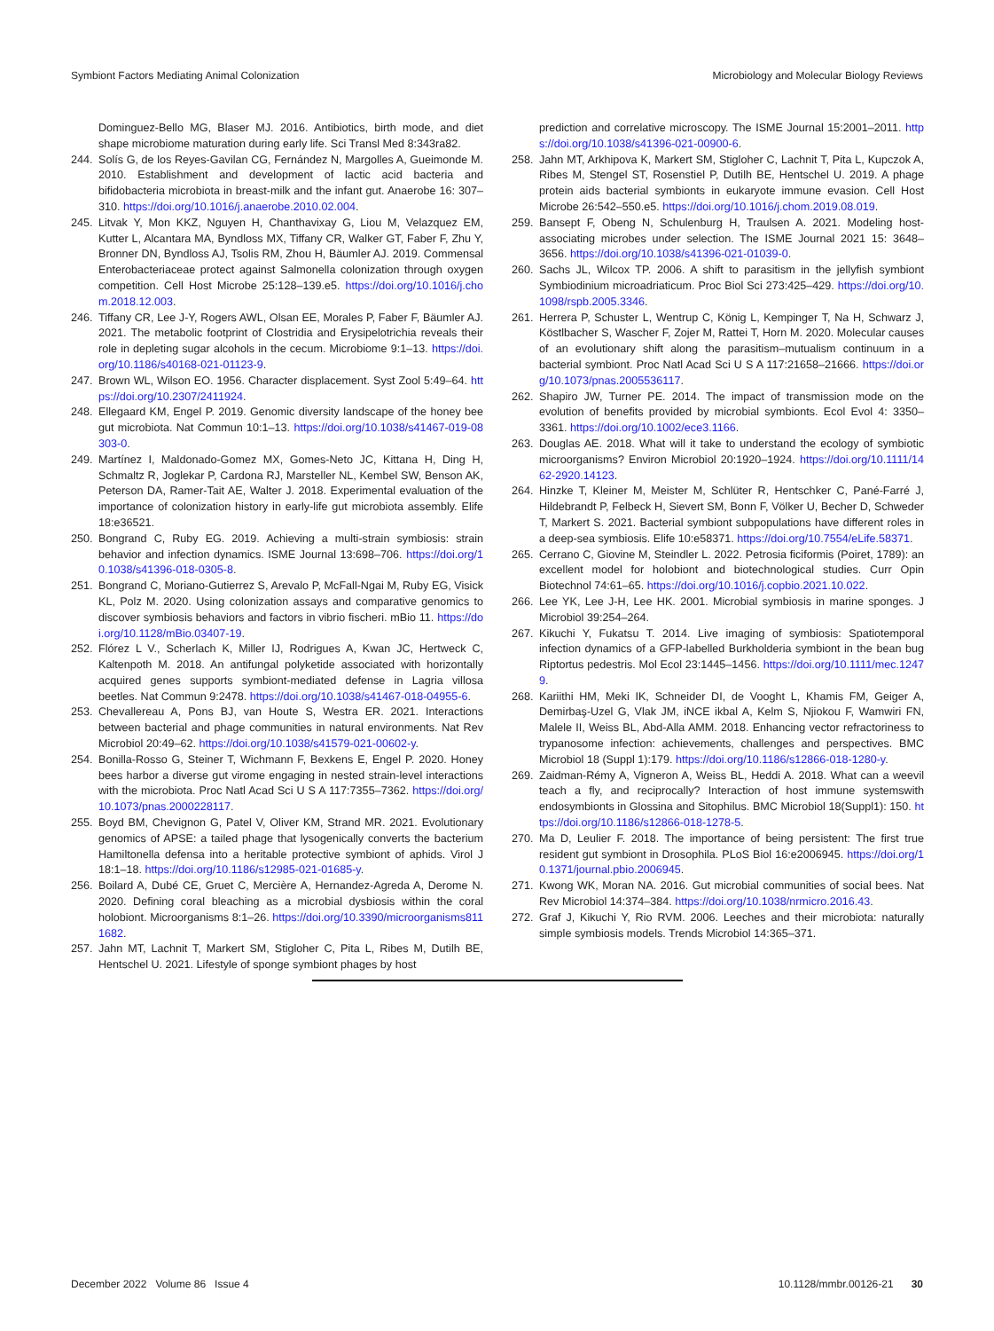Symbiont Factors Mediating Animal Colonization Microbiology and Molecular Biology Reviews
Dominguez-Bello MG, Blaser MJ. 2016. Antibiotics, birth mode, and diet shape microbiome maturation during early life. Sci Transl Med 8:343ra82.
244. Solís G, de los Reyes-Gavilan CG, Fernández N, Margolles A, Gueimonde M. 2010. Establishment and development of lactic acid bacteria and bifidobacteria microbiota in breast-milk and the infant gut. Anaerobe 16: 307–310. https://doi.org/10.1016/j.anaerobe.2010.02.004.
245. Litvak Y, Mon KKZ, Nguyen H, Chanthavixay G, Liou M, Velazquez EM, Kutter L, Alcantara MA, Byndloss MX, Tiffany CR, Walker GT, Faber F, Zhu Y, Bronner DN, Byndloss AJ, Tsolis RM, Zhou H, Bäumler AJ. 2019. Commensal Enterobacteriaceae protect against Salmonella colonization through oxygen competition. Cell Host Microbe 25:128–139.e5. https://doi.org/10.1016/j.chom.2018.12.003.
246. Tiffany CR, Lee J-Y, Rogers AWL, Olsan EE, Morales P, Faber F, Bäumler AJ. 2021. The metabolic footprint of Clostridia and Erysipelotrichia reveals their role in depleting sugar alcohols in the cecum. Microbiome 9:1–13. https://doi.org/10.1186/s40168-021-01123-9.
247. Brown WL, Wilson EO. 1956. Character displacement. Syst Zool 5:49–64. https://doi.org/10.2307/2411924.
248. Ellegaard KM, Engel P. 2019. Genomic diversity landscape of the honey bee gut microbiota. Nat Commun 10:1–13. https://doi.org/10.1038/s41467-019-08303-0.
249. Martínez I, Maldonado-Gomez MX, Gomes-Neto JC, Kittana H, Ding H, Schmaltz R, Joglekar P, Cardona RJ, Marsteller NL, Kembel SW, Benson AK, Peterson DA, Ramer-Tait AE, Walter J. 2018. Experimental evaluation of the importance of colonization history in early-life gut microbiota assembly. Elife 18:e36521.
250. Bongrand C, Ruby EG. 2019. Achieving a multi-strain symbiosis: strain behavior and infection dynamics. ISME Journal 13:698–706. https://doi.org/10.1038/s41396-018-0305-8.
251. Bongrand C, Moriano-Gutierrez S, Arevalo P, McFall-Ngai M, Ruby EG, Visick KL, Polz M. 2020. Using colonization assays and comparative genomics to discover symbiosis behaviors and factors in vibrio fischeri. mBio 11. https://doi.org/10.1128/mBio.03407-19.
252. Flórez L V., Scherlach K, Miller IJ, Rodrigues A, Kwan JC, Hertweck C, Kaltenpoth M. 2018. An antifungal polyketide associated with horizontally acquired genes supports symbiont-mediated defense in Lagria villosa beetles. Nat Commun 9:2478. https://doi.org/10.1038/s41467-018-04955-6.
253. Chevallereau A, Pons BJ, van Houte S, Westra ER. 2021. Interactions between bacterial and phage communities in natural environments. Nat Rev Microbiol 20:49–62. https://doi.org/10.1038/s41579-021-00602-y.
254. Bonilla-Rosso G, Steiner T, Wichmann F, Bexkens E, Engel P. 2020. Honey bees harbor a diverse gut virome engaging in nested strain-level interactions with the microbiota. Proc Natl Acad Sci U S A 117:7355–7362. https://doi.org/10.1073/pnas.2000228117.
255. Boyd BM, Chevignon G, Patel V, Oliver KM, Strand MR. 2021. Evolutionary genomics of APSE: a tailed phage that lysogenically converts the bacterium Hamiltonella defensa into a heritable protective symbiont of aphids. Virol J 18:1–18. https://doi.org/10.1186/s12985-021-01685-y.
256. Boilard A, Dubé CE, Gruet C, Mercière A, Hernandez-Agreda A, Derome N. 2020. Defining coral bleaching as a microbial dysbiosis within the coral holobiont. Microorganisms 8:1–26. https://doi.org/10.3390/microorganisms8111682.
257. Jahn MT, Lachnit T, Markert SM, Stigloher C, Pita L, Ribes M, Dutilh BE, Hentschel U. 2021. Lifestyle of sponge symbiont phages by host
prediction and correlative microscopy. The ISME Journal 15:2001–2011. https://doi.org/10.1038/s41396-021-00900-6.
258. Jahn MT, Arkhipova K, Markert SM, Stigloher C, Lachnit T, Pita L, Kupczok A, Ribes M, Stengel ST, Rosenstiel P, Dutilh BE, Hentschel U. 2019. A phage protein aids bacterial symbionts in eukaryote immune evasion. Cell Host Microbe 26:542–550.e5. https://doi.org/10.1016/j.chom.2019.08.019.
259. Bansept F, Obeng N, Schulenburg H, Traulsen A. 2021. Modeling host-associating microbes under selection. The ISME Journal 2021 15: 3648–3656. https://doi.org/10.1038/s41396-021-01039-0.
260. Sachs JL, Wilcox TP. 2006. A shift to parasitism in the jellyfish symbiont Symbiodinium microadriaticum. Proc Biol Sci 273:425–429. https://doi.org/10.1098/rspb.2005.3346.
261. Herrera P, Schuster L, Wentrup C, König L, Kempinger T, Na H, Schwarz J, Köstlbacher S, Wascher F, Zojer M, Rattei T, Horn M. 2020. Molecular causes of an evolutionary shift along the parasitism–mutualism continuum in a bacterial symbiont. Proc Natl Acad Sci U S A 117:21658–21666. https://doi.org/10.1073/pnas.2005536117.
262. Shapiro JW, Turner PE. 2014. The impact of transmission mode on the evolution of benefits provided by microbial symbionts. Ecol Evol 4: 3350–3361. https://doi.org/10.1002/ece3.1166.
263. Douglas AE. 2018. What will it take to understand the ecology of symbiotic microorganisms? Environ Microbiol 20:1920–1924. https://doi.org/10.1111/1462-2920.14123.
264. Hinzke T, Kleiner M, Meister M, Schlüter R, Hentschker C, Pané-Farré J, Hildebrandt P, Felbeck H, Sievert SM, Bonn F, Völker U, Becher D, Schweder T, Markert S. 2021. Bacterial symbiont subpopulations have different roles in a deep-sea symbiosis. Elife 10:e58371. https://doi.org/10.7554/eLife.58371.
265. Cerrano C, Giovine M, Steindler L. 2022. Petrosia ficiformis (Poiret, 1789): an excellent model for holobiont and biotechnological studies. Curr Opin Biotechnol 74:61–65. https://doi.org/10.1016/j.copbio.2021.10.022.
266. Lee YK, Lee J-H, Lee HK. 2001. Microbial symbiosis in marine sponges. J Microbiol 39:254–264.
267. Kikuchi Y, Fukatsu T. 2014. Live imaging of symbiosis: Spatiotemporal infection dynamics of a GFP-labelled Burkholderia symbiont in the bean bug Riptortus pedestris. Mol Ecol 23:1445–1456. https://doi.org/10.1111/mec.12479.
268. Kariithi HM, Meki IK, Schneider DI, de Vooght L, Khamis FM, Geiger A, Demirbaş-Uzel G, Vlak JM, iNCE ikbal A, Kelm S, Njiokou F, Wamwiri FN, Malele II, Weiss BL, Abd-Alla AMM. 2018. Enhancing vector refractoriness to trypanosome infection: achievements, challenges and perspectives. BMC Microbiol 18 (Suppl 1):179. https://doi.org/10.1186/s12866-018-1280-y.
269. Zaidman-Rémy A, Vigneron A, Weiss BL, Heddi A. 2018. What can a weevil teach a fly, and reciprocally? Interaction of host immune systemswith endosymbionts in Glossina and Sitophilus. BMC Microbiol 18(Suppl1): 150. https://doi.org/10.1186/s12866-018-1278-5.
270. Ma D, Leulier F. 2018. The importance of being persistent: The first true resident gut symbiont in Drosophila. PLoS Biol 16:e2006945. https://doi.org/10.1371/journal.pbio.2006945.
271. Kwong WK, Moran NA. 2016. Gut microbial communities of social bees. Nat Rev Microbiol 14:374–384. https://doi.org/10.1038/nrmicro.2016.43.
272. Graf J, Kikuchi Y, Rio RVM. 2006. Leeches and their microbiota: naturally simple symbiosis models. Trends Microbiol 14:365–371.
December 2022 Volume 86 Issue 4 10.1128/mmbr.00126-21 30